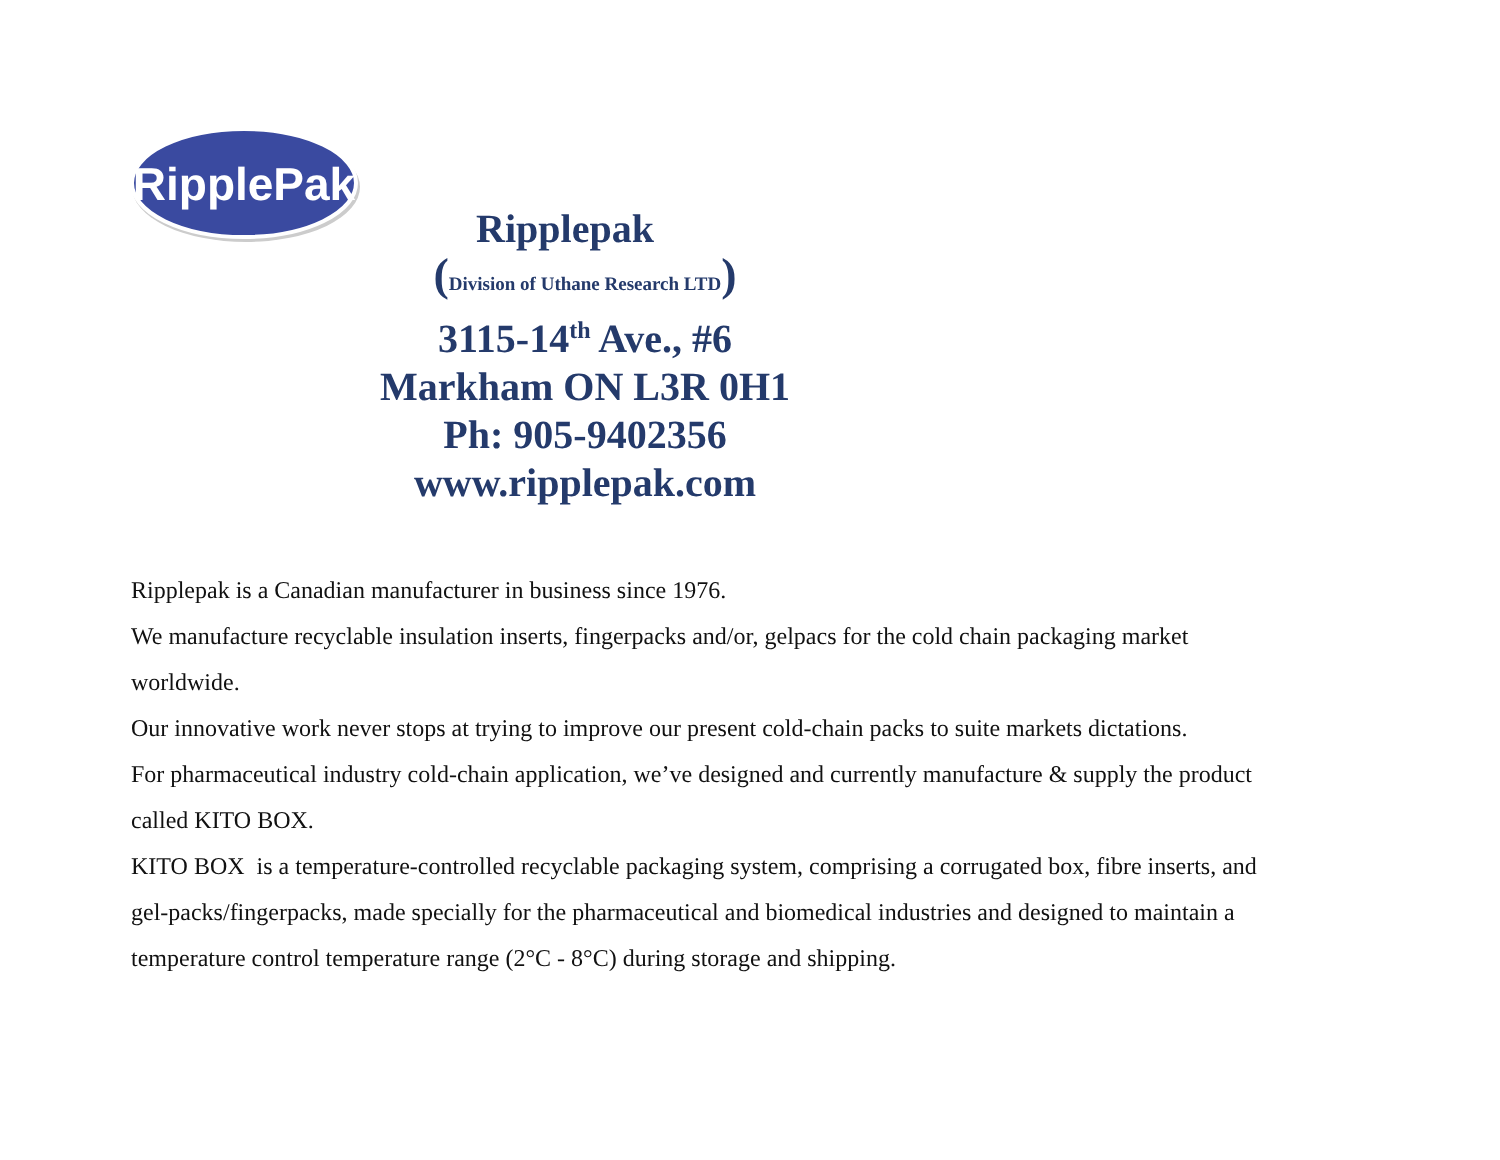RipplePak
Ripplepak
(Division of Uthane Research LTD)
3115-14<sup>th</sup> Ave., #6
Markham ON L3R 0H1
Ph: 905-9402356
www.ripplepak.com
Ripplepak is a Canadian manufacturer in business since 1976.
We manufacture recyclable insulation inserts, fingerpacks and/or, gelpacs for the cold chain packaging market worldwide.
Our innovative work never stops at trying to improve our present cold-chain packs to suite markets dictations.
For pharmaceutical industry cold-chain application, we’ve designed and currently manufacture & supply the product called KITO BOX.
KITO BOX is a temperature-controlled recyclable packaging system, comprising a corrugated box, fibre inserts, and gel-packs/fingerpacks, made specially for the pharmaceutical and biomedical industries and designed to maintain a temperature control temperature range (2°C - 8°C) during storage and shipping.